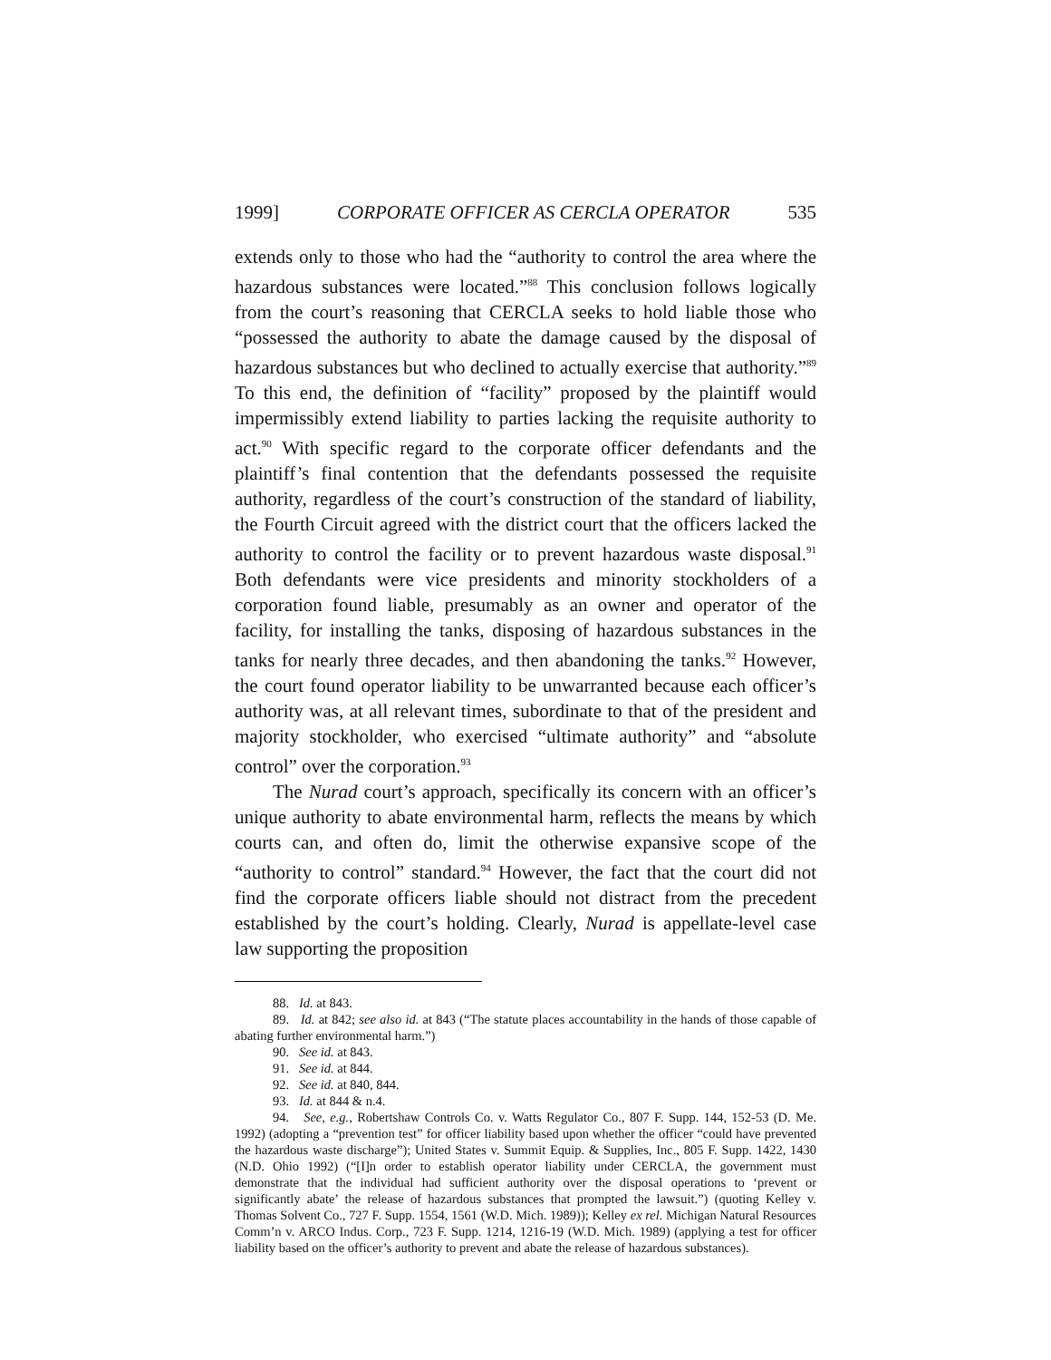1999] CORPORATE OFFICER AS CERCLA OPERATOR 535
extends only to those who had the “authority to control the area where the hazardous substances were located.”<sup>88</sup> This conclusion follows logically from the court’s reasoning that CERCLA seeks to hold liable those who “possessed the authority to abate the damage caused by the disposal of hazardous substances but who declined to actually exercise that authority.”<sup>89</sup> To this end, the definition of “facility” proposed by the plaintiff would impermissibly extend liability to parties lacking the requisite authority to act.<sup>90</sup> With specific regard to the corporate officer defendants and the plaintiff’s final contention that the defendants possessed the requisite authority, regardless of the court’s construction of the standard of liability, the Fourth Circuit agreed with the district court that the officers lacked the authority to control the facility or to prevent hazardous waste disposal.<sup>91</sup> Both defendants were vice presidents and minority stockholders of a corporation found liable, presumably as an owner and operator of the facility, for installing the tanks, disposing of hazardous substances in the tanks for nearly three decades, and then abandoning the tanks.<sup>92</sup> However, the court found operator liability to be unwarranted because each officer’s authority was, at all relevant times, subordinate to that of the president and majority stockholder, who exercised “ultimate authority” and “absolute control” over the corporation.<sup>93</sup>
The Nurad court’s approach, specifically its concern with an officer’s unique authority to abate environmental harm, reflects the means by which courts can, and often do, limit the otherwise expansive scope of the “authority to control” standard.<sup>94</sup> However, the fact that the court did not find the corporate officers liable should not distract from the precedent established by the court’s holding. Clearly, Nurad is appellate-level case law supporting the proposition
88. Id. at 843.
89. Id. at 842; see also id. at 843 (“The statute places accountability in the hands of those capable of abating further environmental harm.”)
90. See id. at 843.
91. See id. at 844.
92. See id. at 840, 844.
93. Id. at 844 & n.4.
94. See, e.g., Robertshaw Controls Co. v. Watts Regulator Co., 807 F. Supp. 144, 152-53 (D. Me. 1992) (adopting a “prevention test” for officer liability based upon whether the officer “could have prevented the hazardous waste discharge”); United States v. Summit Equip. & Supplies, Inc., 805 F. Supp. 1422, 1430 (N.D. Ohio 1992) (“[I]n order to establish operator liability under CERCLA, the government must demonstrate that the individual had sufficient authority over the disposal operations to ‘prevent or significantly abate’ the release of hazardous substances that prompted the lawsuit.”) (quoting Kelley v. Thomas Solvent Co., 727 F. Supp. 1554, 1561 (W.D. Mich. 1989)); Kelley ex rel. Michigan Natural Resources Comm’n v. ARCO Indus. Corp., 723 F. Supp. 1214, 1216-19 (W.D. Mich. 1989) (applying a test for officer liability based on the officer’s authority to prevent and abate the release of hazardous substances).